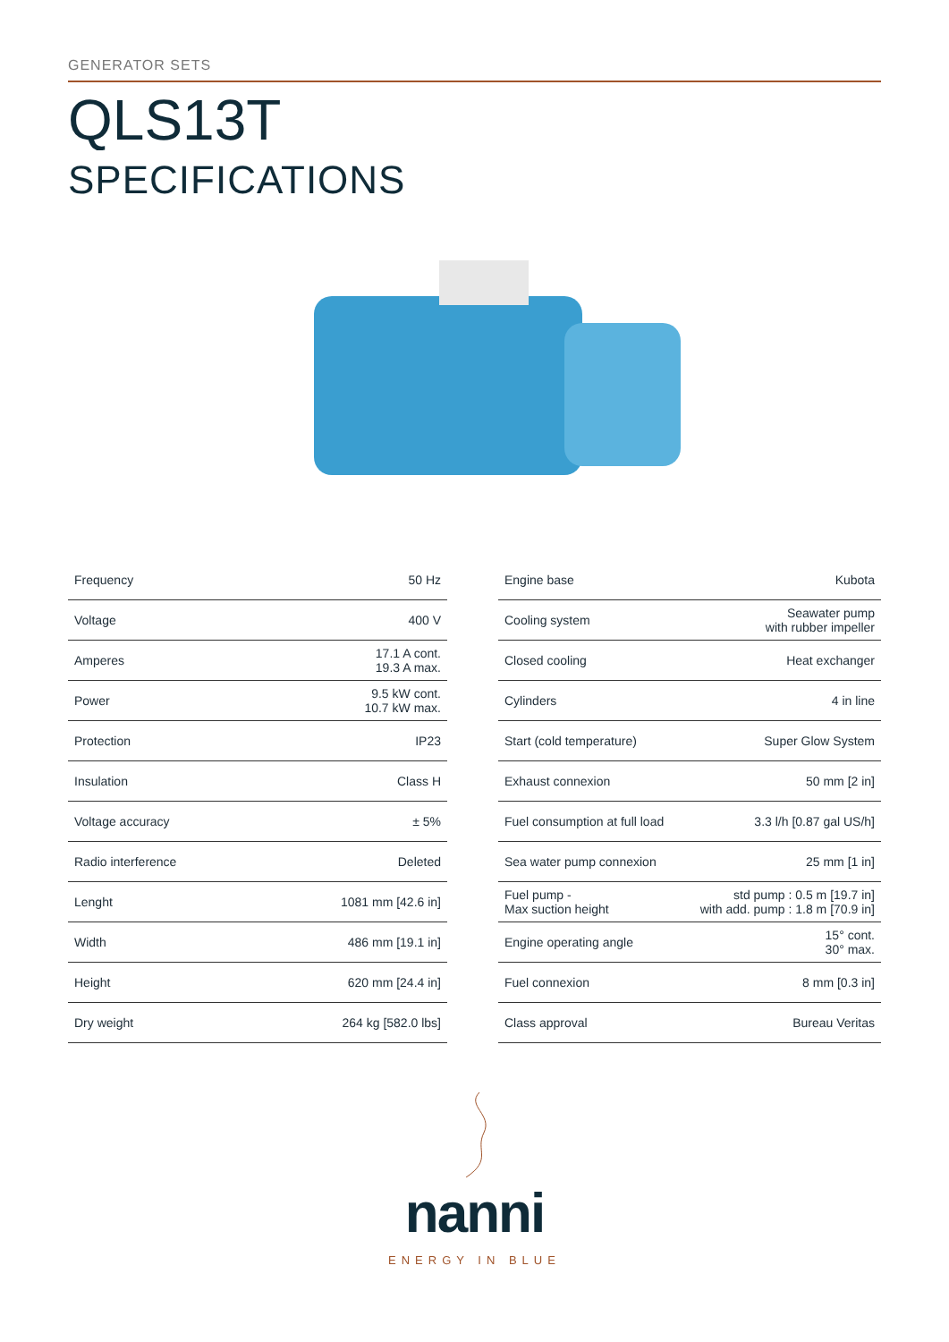GENERATOR SETS
QLS13T
SPECIFICATIONS
| Frequency | 50 Hz |
| Voltage | 400 V |
| Amperes | 17.1 A cont. 19.3 A max. |
| Power | 9.5 kW cont. 10.7 kW max. |
| Protection | IP23 |
| Insulation | Class H |
| Voltage accuracy | ± 5% |
| Radio interference | Deleted |
| Lenght | 1081 mm [42.6 in] |
| Width | 486 mm [19.1 in] |
| Height | 620 mm [24.4 in] |
| Dry weight | 264 kg [582.0 lbs] |
| Engine base | Kubota |
| Cooling system | Seawater pump with rubber impeller |
| Closed cooling | Heat exchanger |
| Cylinders | 4 in line |
| Start (cold temperature) | Super Glow System |
| Exhaust connexion | 50 mm [2 in] |
| Fuel consumption at full load | 3.3 l/h [0.87 gal US/h] |
| Sea water pump connexion | 25 mm [1 in] |
| Fuel pump - Max suction height | std pump : 0.5 m [19.7 in] with add. pump : 1.8 m [70.9 in] |
| Engine operating angle | 15° cont. 30° max. |
| Fuel connexion | 8 mm [0.3 in] |
| Class approval | Bureau Veritas |
nanni
ENERGY IN BLUE